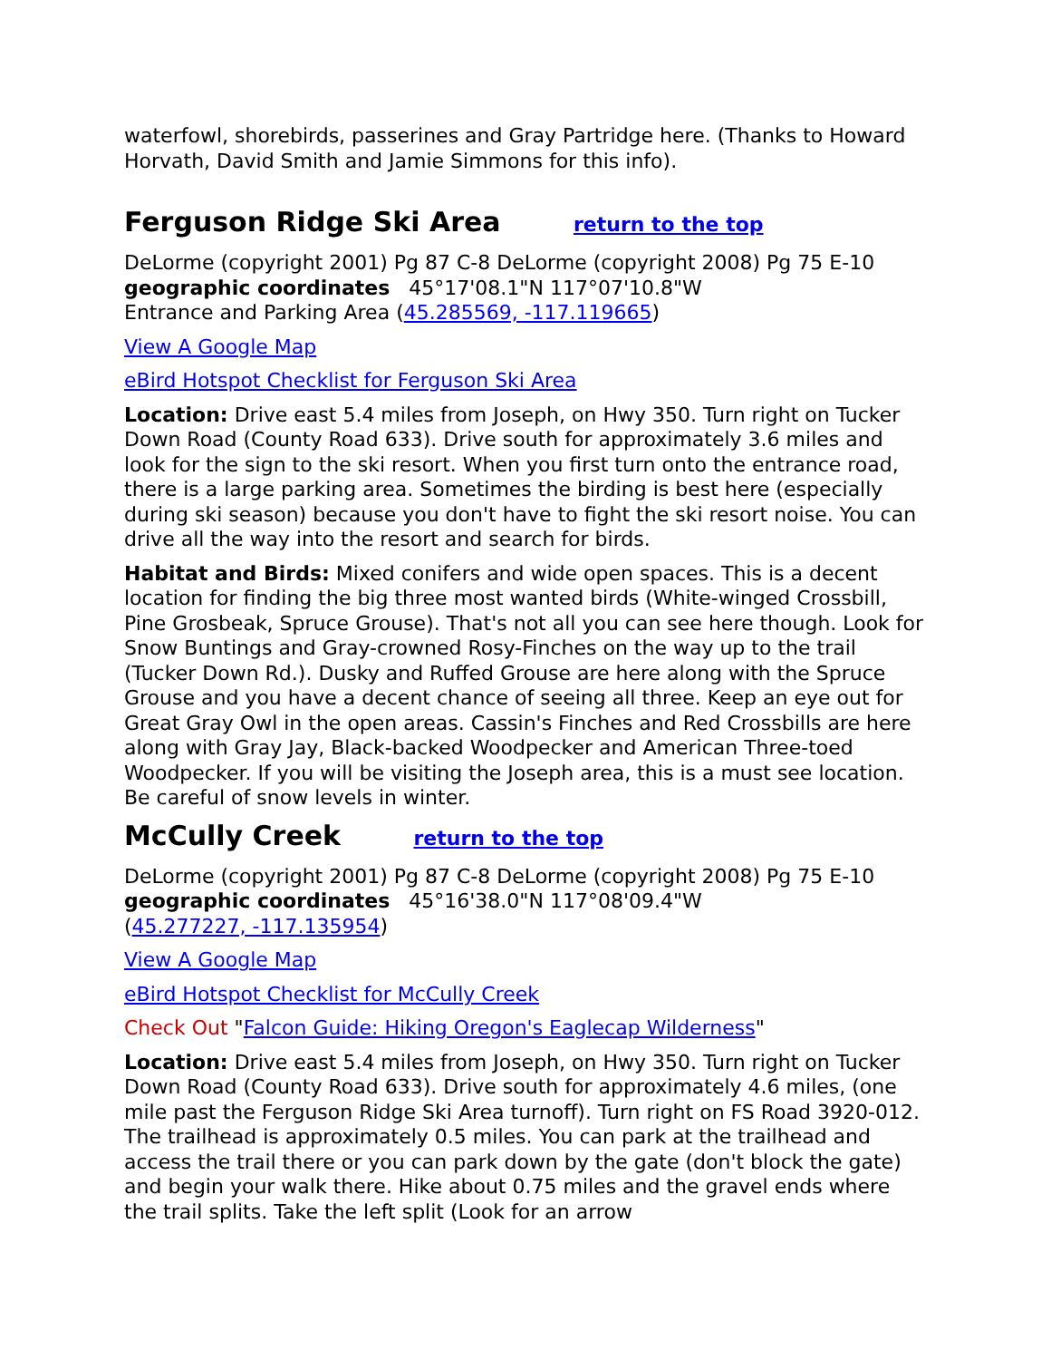waterfowl, shorebirds, passerines and Gray Partridge here. (Thanks to Howard Horvath, David Smith and Jamie Simmons for this info).
Ferguson Ridge Ski Area return to the top
DeLorme (copyright 2001) Pg 87 C-8 DeLorme (copyright 2008) Pg 75 E-10
geographic coordinates 45°17'08.1"N 117°07'10.8"W
Entrance and Parking Area (45.285569, -117.119665)
View A Google Map
eBird Hotspot Checklist for Ferguson Ski Area
Location: Drive east 5.4 miles from Joseph, on Hwy 350. Turn right on Tucker Down Road (County Road 633). Drive south for approximately 3.6 miles and look for the sign to the ski resort. When you first turn onto the entrance road, there is a large parking area. Sometimes the birding is best here (especially during ski season) because you don't have to fight the ski resort noise. You can drive all the way into the resort and search for birds.
Habitat and Birds: Mixed conifers and wide open spaces. This is a decent location for finding the big three most wanted birds (White-winged Crossbill, Pine Grosbeak, Spruce Grouse). That's not all you can see here though. Look for Snow Buntings and Gray-crowned Rosy-Finches on the way up to the trail (Tucker Down Rd.). Dusky and Ruffed Grouse are here along with the Spruce Grouse and you have a decent chance of seeing all three. Keep an eye out for Great Gray Owl in the open areas. Cassin's Finches and Red Crossbills are here along with Gray Jay, Black-backed Woodpecker and American Three-toed Woodpecker. If you will be visiting the Joseph area, this is a must see location. Be careful of snow levels in winter.
McCully Creek return to the top
DeLorme (copyright 2001) Pg 87 C-8 DeLorme (copyright 2008) Pg 75 E-10
geographic coordinates 45°16'38.0"N 117°08'09.4"W
(45.277227, -117.135954)
View A Google Map
eBird Hotspot Checklist for McCully Creek
Check Out "Falcon Guide: Hiking Oregon's Eaglecap Wilderness"
Location: Drive east 5.4 miles from Joseph, on Hwy 350. Turn right on Tucker Down Road (County Road 633). Drive south for approximately 4.6 miles, (one mile past the Ferguson Ridge Ski Area turnoff). Turn right on FS Road 3920-012. The trailhead is approximately 0.5 miles. You can park at the trailhead and access the trail there or you can park down by the gate (don't block the gate) and begin your walk there. Hike about 0.75 miles and the gravel ends where the trail splits. Take the left split (Look for an arrow